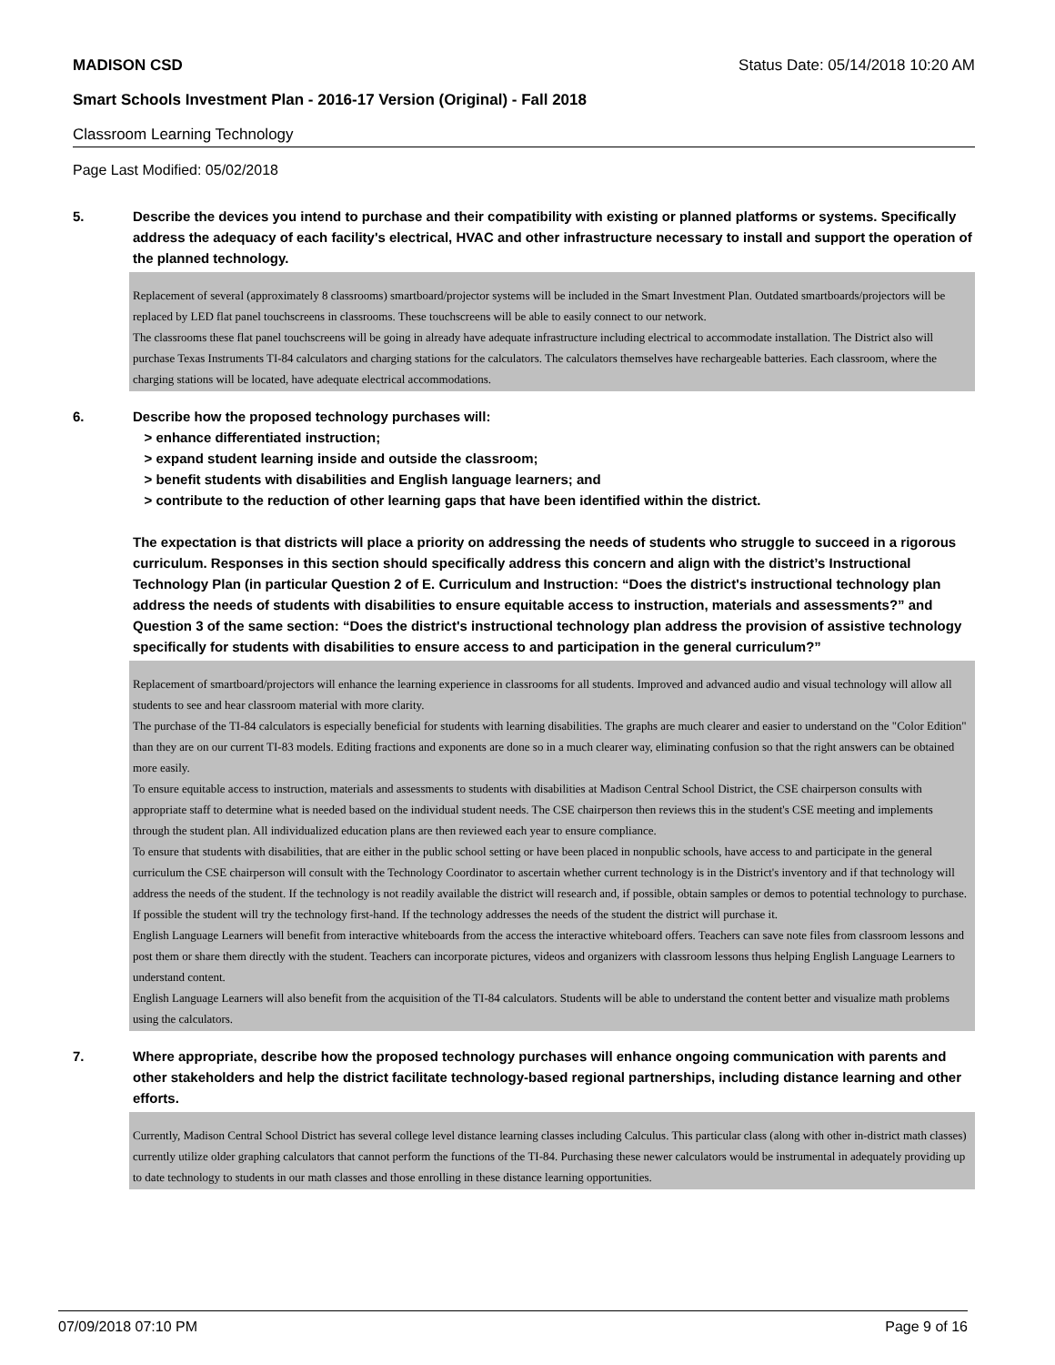MADISON CSD Status Date: 05/14/2018 10:20 AM
Smart Schools Investment Plan - 2016-17 Version (Original) - Fall 2018
Classroom Learning Technology
Page Last Modified: 05/02/2018
5. Describe the devices you intend to purchase and their compatibility with existing or planned platforms or systems. Specifically address the adequacy of each facility's electrical, HVAC and other infrastructure necessary to install and support the operation of the planned technology.
Replacement of several (approximately 8 classrooms) smartboard/projector systems will be included in the Smart Investment Plan. Outdated smartboards/projectors will be replaced by LED flat panel touchscreens in classrooms. These touchscreens will be able to easily connect to our network.
The classrooms these flat panel touchscreens will be going in already have adequate infrastructure including electrical to accommodate installation. The District also will purchase Texas Instruments TI-84 calculators and charging stations for the calculators. The calculators themselves have rechargeable batteries. Each classroom, where the charging stations will be located, have adequate electrical accommodations.
6. Describe how the proposed technology purchases will:
> enhance differentiated instruction;
> expand student learning inside and outside the classroom;
> benefit students with disabilities and English language learners; and
> contribute to the reduction of other learning gaps that have been identified within the district.
The expectation is that districts will place a priority on addressing the needs of students who struggle to succeed in a rigorous curriculum. Responses in this section should specifically address this concern and align with the district’s Instructional Technology Plan (in particular Question 2 of E. Curriculum and Instruction: “Does the district's instructional technology plan address the needs of students with disabilities to ensure equitable access to instruction, materials and assessments?” and Question 3 of the same section: “Does the district's instructional technology plan address the provision of assistive technology specifically for students with disabilities to ensure access to and participation in the general curriculum?”
Replacement of smartboard/projectors will enhance the learning experience in classrooms for all students. Improved and advanced audio and visual technology will allow all students to see and hear classroom material with more clarity.
The purchase of the TI-84 calculators is especially beneficial for students with learning disabilities. The graphs are much clearer and easier to understand on the "Color Edition" than they are on our current TI-83 models. Editing fractions and exponents are done so in a much clearer way, eliminating confusion so that the right answers can be obtained more easily.
To ensure equitable access to instruction, materials and assessments to students with disabilities at Madison Central School District, the CSE chairperson consults with appropriate staff to determine what is needed based on the individual student needs. The CSE chairperson then reviews this in the student's CSE meeting and implements through the student plan. All individualized education plans are then reviewed each year to ensure compliance.
To ensure that students with disabilities, that are either in the public school setting or have been placed in nonpublic schools, have access to and participate in the general curriculum the CSE chairperson will consult with the Technology Coordinator to ascertain whether current technology is in the District's inventory and if that technology will address the needs of the student. If the technology is not readily available the district will research and, if possible, obtain samples or demos to potential technology to purchase. If possible the student will try the technology first-hand. If the technology addresses the needs of the student the district will purchase it.
English Language Learners will benefit from interactive whiteboards from the access the interactive whiteboard offers. Teachers can save note files from classroom lessons and post them or share them directly with the student. Teachers can incorporate pictures, videos and organizers with classroom lessons thus helping English Language Learners to understand content.
English Language Learners will also benefit from the acquisition of the TI-84 calculators. Students will be able to understand the content better and visualize math problems using the calculators.
7. Where appropriate, describe how the proposed technology purchases will enhance ongoing communication with parents and other stakeholders and help the district facilitate technology-based regional partnerships, including distance learning and other efforts.
Currently, Madison Central School District has several college level distance learning classes including Calculus. This particular class (along with other in-district math classes) currently utilize older graphing calculators that cannot perform the functions of the TI-84. Purchasing these newer calculators would be instrumental in adequately providing up to date technology to students in our math classes and those enrolling in these distance learning opportunities.
07/09/2018 07:10 PM Page 9 of 16